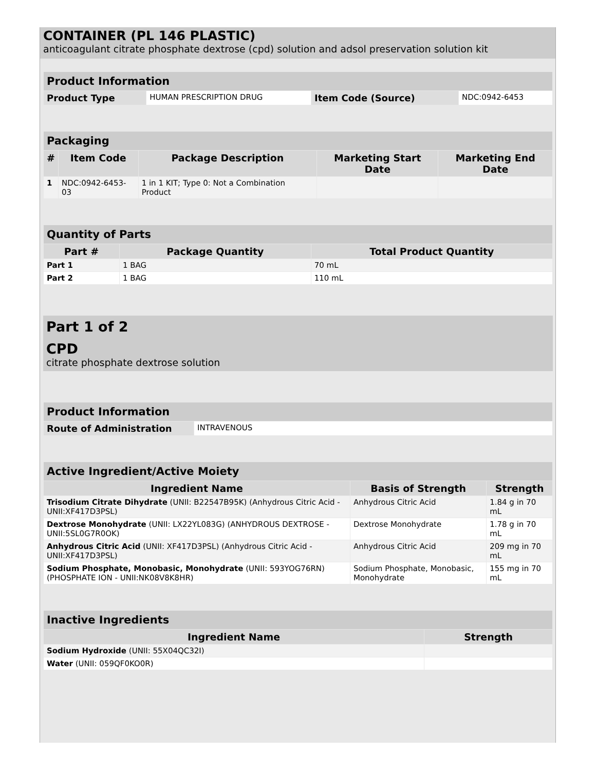CONTAINER (PL 146 PLASTIC)
anticoagulant citrate phosphate dextrose (cpd) solution and adsol preservation solution kit
| Product Information | | | |
| Product Type | HUMAN PRESCRIPTION DRUG | Item Code (Source) | NDC:0942-6453 |
| Packaging | | | | |
| # | Item Code | Package Description | Marketing Start Date | Marketing End Date |
| 1 | NDC:0942-6453-03 | 1 in 1 KIT; Type 0: Not a Combination Product | | |
| Quantity of Parts | | |
| Part # | Package Quantity | Total Product Quantity |
| Part 1 | 1 BAG | 70 mL |
| Part 2 | 1 BAG | 110 mL |
Part 1 of 2
CPD
citrate phosphate dextrose solution
| Product Information | |
| Route of Administration | INTRAVENOUS |
| Active Ingredient/Active Moiety | | |
| Ingredient Name | Basis of Strength | Strength |
| Trisodium Citrate Dihydrate (UNII: B22547B95K) (Anhydrous Citric Acid - UNII:XF417D3PSL) | Anhydrous Citric Acid | 1.84 g in 70 mL |
| Dextrose Monohydrate (UNII: LX22YL083G) (ANHYDROUS DEXTROSE - UNII:5SL0G7R0OK) | Dextrose Monohydrate | 1.78 g in 70 mL |
| Anhydrous Citric Acid (UNII: XF417D3PSL) (Anhydrous Citric Acid - UNII:XF417D3PSL) | Anhydrous Citric Acid | 209 mg in 70 mL |
| Sodium Phosphate, Monobasic, Monohydrate (UNII: 593YOG76RN) (PHOSPHATE ION - UNII:NK08V8K8HR) | Sodium Phosphate, Monobasic, Monohydrate | 155 mg in 70 mL |
| Inactive Ingredients | |
| Ingredient Name | Strength |
| Sodium Hydroxide (UNII: 55X04QC32I) | |
| Water (UNII: 059QF0KO0R) | |